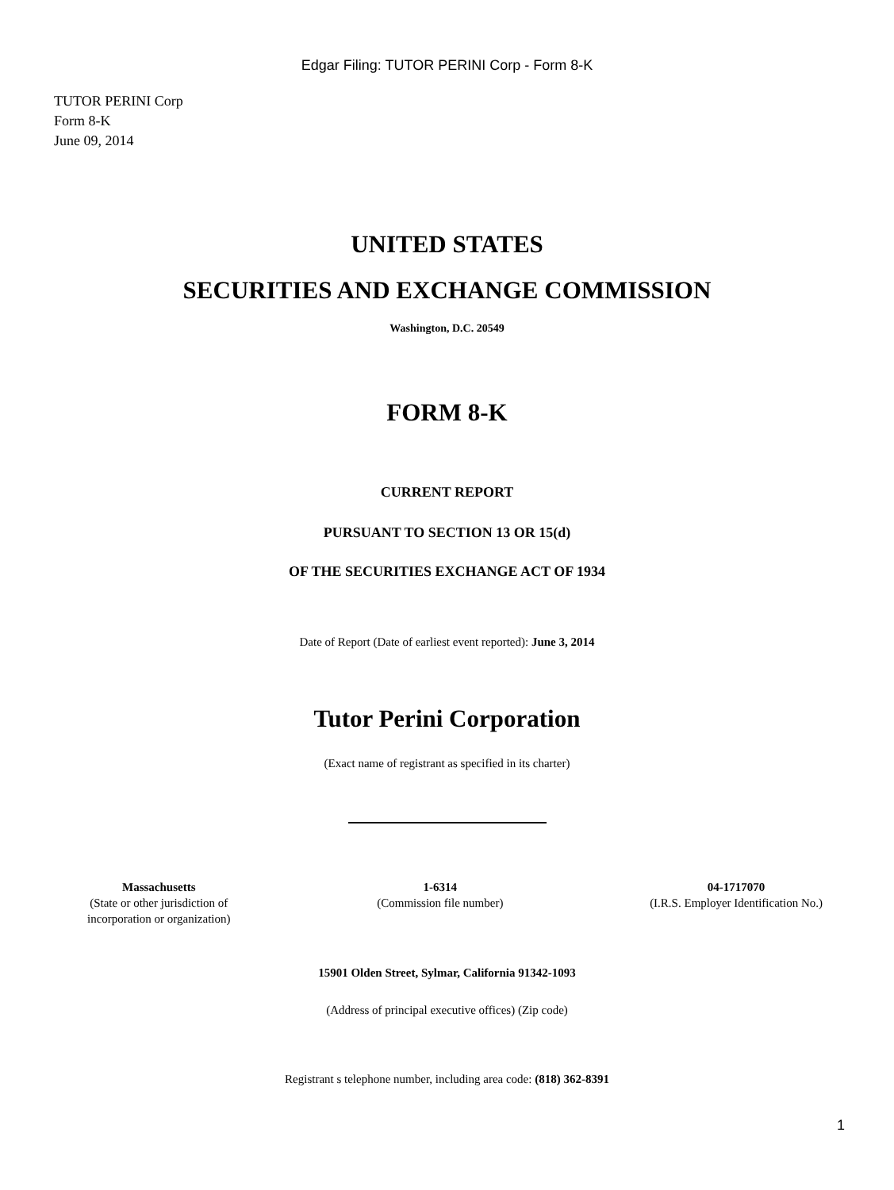Edgar Filing: TUTOR PERINI Corp - Form 8-K
TUTOR PERINI Corp
Form 8-K
June 09, 2014
UNITED STATES
SECURITIES AND EXCHANGE COMMISSION
Washington, D.C. 20549
FORM 8-K
CURRENT REPORT
PURSUANT TO SECTION 13 OR 15(d)
OF THE SECURITIES EXCHANGE ACT OF 1934
Date of Report (Date of earliest event reported): June 3, 2014
Tutor Perini Corporation
(Exact name of registrant as specified in its charter)
Massachusetts
(State or other jurisdiction of
incorporation or organization)
1-6314
(Commission file number)
04-1717070
(I.R.S. Employer Identification No.)
15901 Olden Street, Sylmar, California 91342-1093
(Address of principal executive offices) (Zip code)
Registrant s telephone number, including area code: (818) 362-8391
1